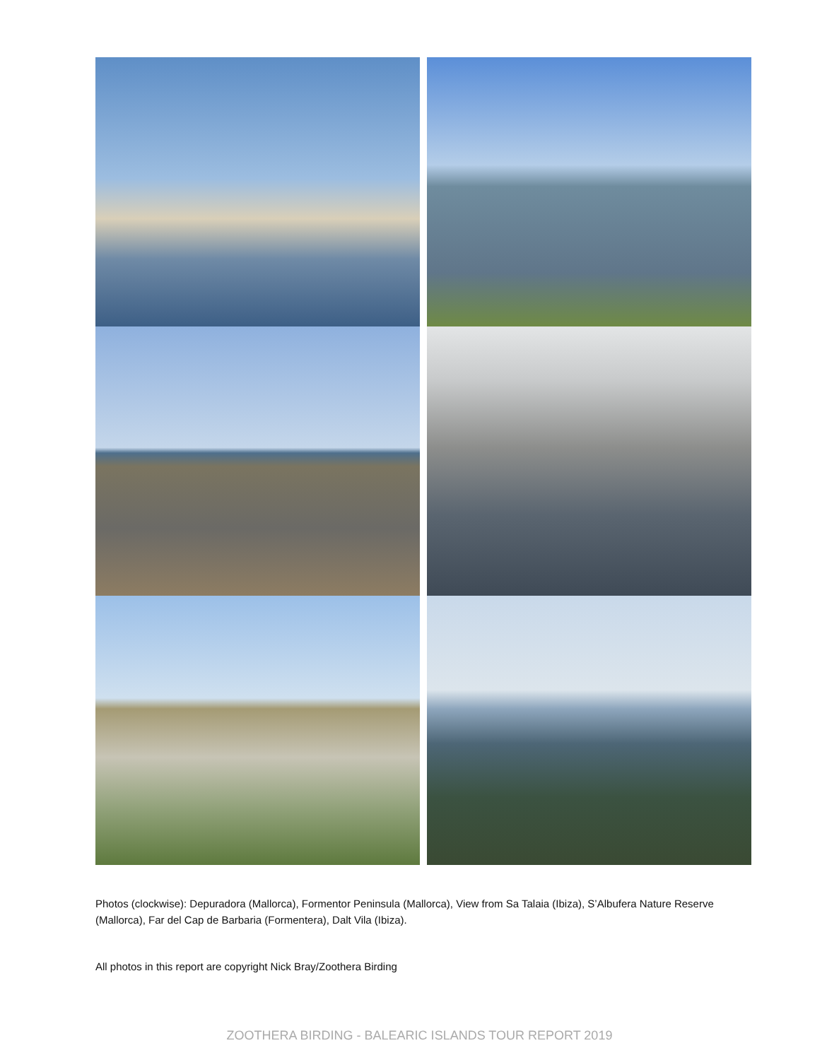Photos (clockwise): Depuradora (Mallorca), Formentor Peninsula (Mallorca), View from Sa Talaia (Ibiza), S’Albufera Nature Reserve (Mallorca), Far del Cap de Barbaria (Formentera), Dalt Vila (Ibiza).
All photos in this report are copyright Nick Bray/Zoothera Birding
ZOOTHERA BIRDING - BALEARIC ISLANDS TOUR REPORT 2019